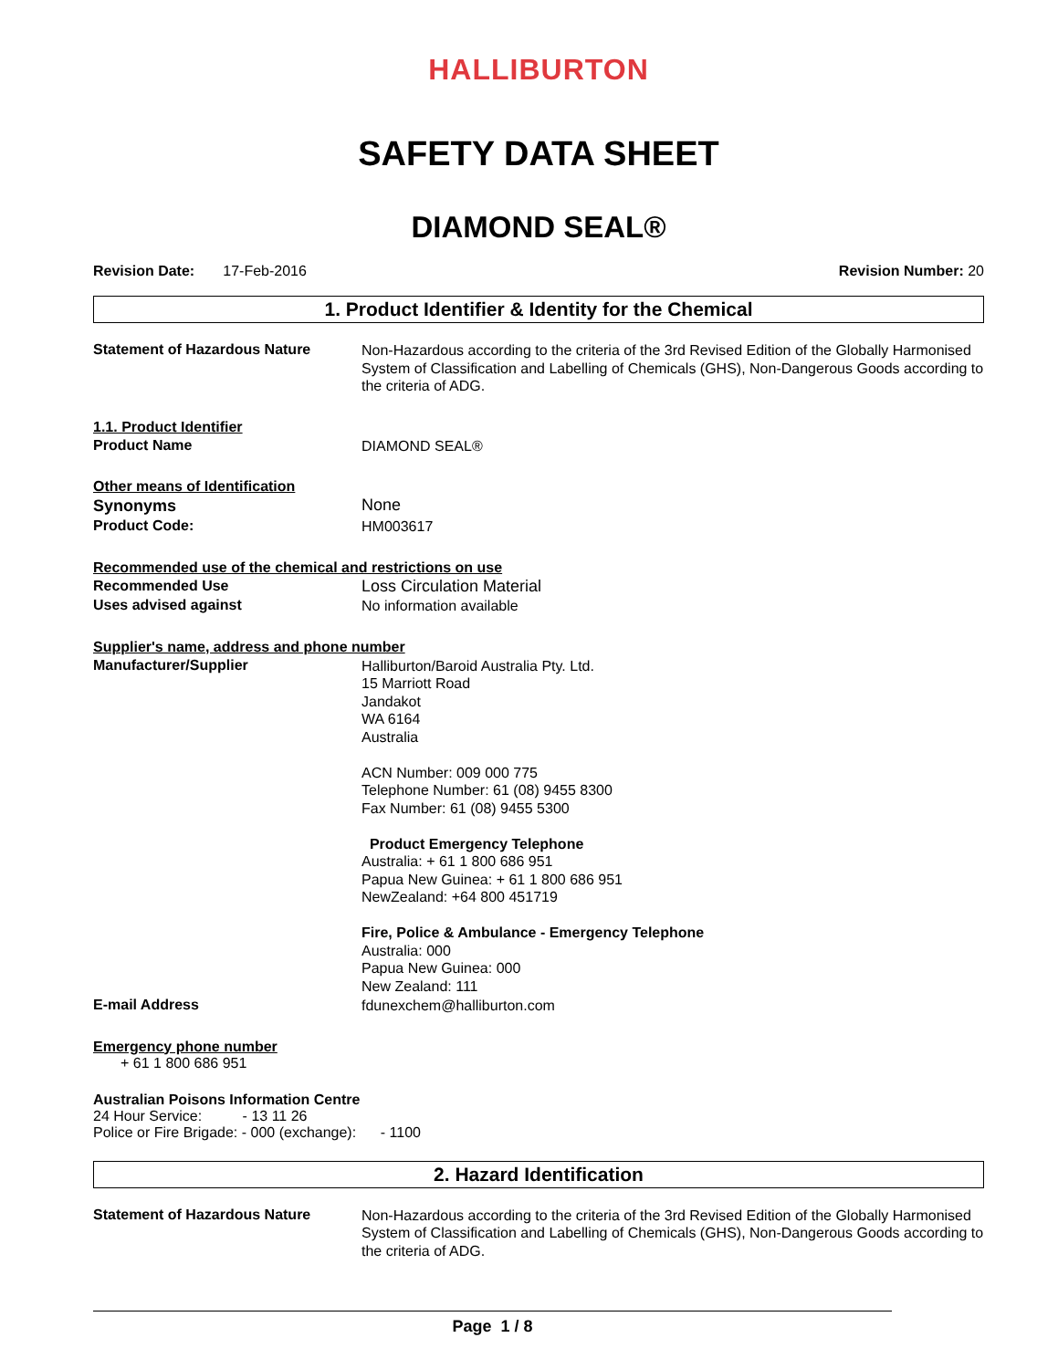HALLIBURTON
SAFETY DATA SHEET
DIAMOND SEAL®
Revision Date: 17-Feb-2016 Revision Number: 20
1. Product Identifier & Identity for the Chemical
Statement of Hazardous Nature
Non-Hazardous according to the criteria of the 3rd Revised Edition of the Globally Harmonised System of Classification and Labelling of Chemicals (GHS), Non-Dangerous Goods according to the criteria of ADG.
1.1. Product Identifier
Product Name
DIAMOND SEAL®
Other means of Identification
Synonyms
None
Product Code:
HM003617
Recommended use of the chemical and restrictions on use
Recommended Use
Loss Circulation Material
Uses advised against
No information available
Supplier's name, address and phone number
Manufacturer/Supplier
Halliburton/Baroid Australia Pty. Ltd.
15 Marriott Road
Jandakot
WA 6164
Australia
ACN Number: 009 000 775
Telephone Number: 61 (08) 9455 8300
Fax Number: 61 (08) 9455 5300
Product Emergency Telephone
Australia: + 61 1 800 686 951
Papua New Guinea: + 61 1 800 686 951
NewZealand: +64 800 451719
Fire, Police & Ambulance - Emergency Telephone
Australia: 000
Papua New Guinea: 000
New Zealand: 111
E-mail Address
fdunexchem@halliburton.com
Emergency phone number
+ 61 1 800 686 951
Australian Poisons Information Centre
24 Hour Service: - 13 11 26
Police or Fire Brigade: - 000 (exchange): - 1100
2. Hazard Identification
Statement of Hazardous Nature
Non-Hazardous according to the criteria of the 3rd Revised Edition of the Globally Harmonised System of Classification and Labelling of Chemicals (GHS), Non-Dangerous Goods according to the criteria of ADG.
Page 1 / 8